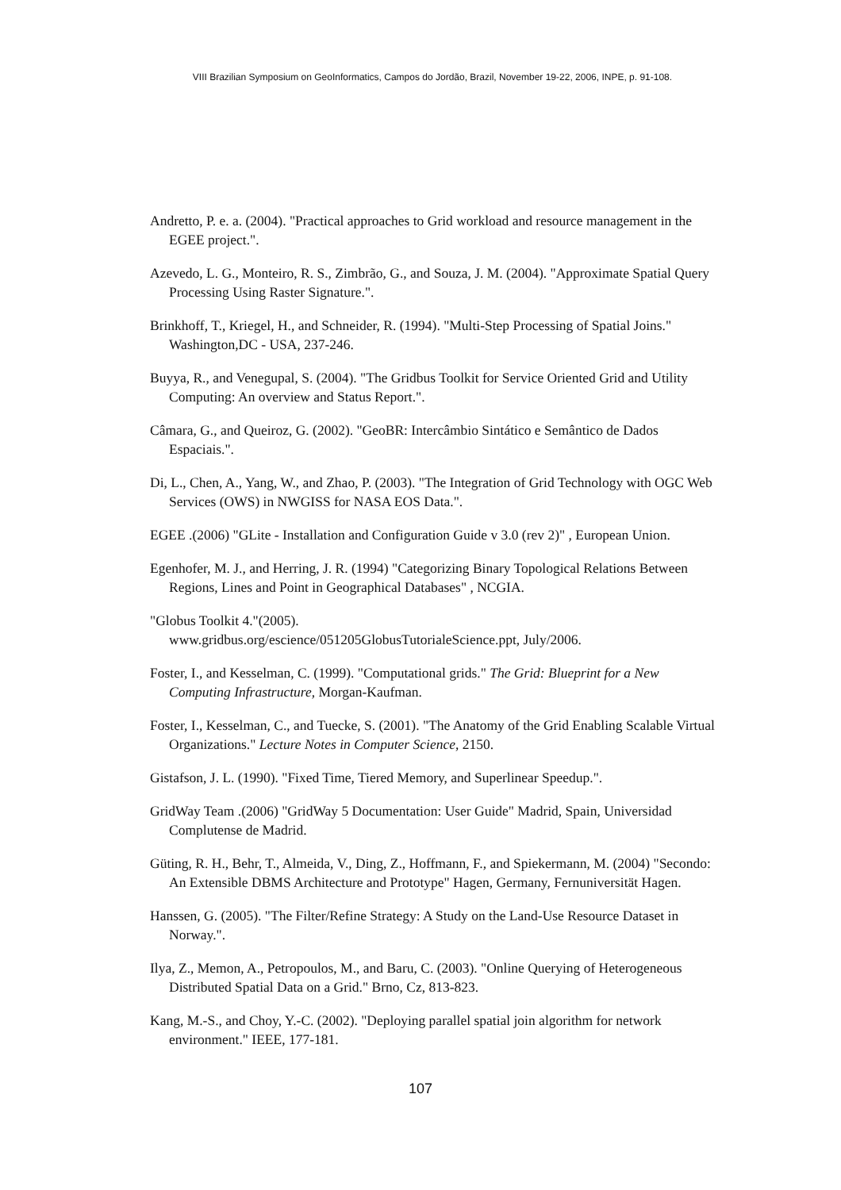VIII Brazilian Symposium on GeoInformatics, Campos do Jordão, Brazil, November 19-22, 2006, INPE, p. 91-108.
Andretto, P. e. a. (2004). "Practical approaches to Grid workload and resource management in the EGEE project.".
Azevedo, L. G., Monteiro, R. S., Zimbrão, G., and Souza, J. M. (2004). "Approximate Spatial Query Processing Using Raster Signature.".
Brinkhoff, T., Kriegel, H., and Schneider, R. (1994). "Multi-Step Processing of Spatial Joins." Washington,DC - USA, 237-246.
Buyya, R., and Venegupal, S. (2004). "The Gridbus Toolkit for Service Oriented Grid and Utility Computing: An overview and Status Report.".
Câmara, G., and Queiroz, G. (2002). "GeoBR: Intercâmbio Sintático e Semântico de Dados Espaciais.".
Di, L., Chen, A., Yang, W., and Zhao, P. (2003). "The Integration of Grid Technology with OGC Web Services (OWS) in NWGISS for NASA EOS Data.".
EGEE .(2006) "GLite - Installation and Configuration Guide v 3.0 (rev 2)" , European Union.
Egenhofer, M. J., and Herring, J. R. (1994) "Categorizing Binary Topological Relations Between Regions, Lines and Point in Geographical Databases" , NCGIA.
"Globus Toolkit 4."(2005).
www.gridbus.org/escience/051205GlobusTutorialeScience.ppt, July/2006.
Foster, I., and Kesselman, C. (1999). "Computational grids." The Grid: Blueprint for a New Computing Infrastructure, Morgan-Kaufman.
Foster, I., Kesselman, C., and Tuecke, S. (2001). "The Anatomy of the Grid Enabling Scalable Virtual Organizations." Lecture Notes in Computer Science, 2150.
Gistafson, J. L. (1990). "Fixed Time, Tiered Memory, and Superlinear Speedup.".
GridWay Team .(2006) "GridWay 5 Documentation: User Guide" Madrid, Spain, Universidad Complutense de Madrid.
Güting, R. H., Behr, T., Almeida, V., Ding, Z., Hoffmann, F., and Spiekermann, M. (2004) "Secondo: An Extensible DBMS Architecture and Prototype" Hagen, Germany, Fernuniversität Hagen.
Hanssen, G. (2005). "The Filter/Refine Strategy: A Study on the Land-Use Resource Dataset in Norway.".
Ilya, Z., Memon, A., Petropoulos, M., and Baru, C. (2003). "Online Querying of Heterogeneous Distributed Spatial Data on a Grid." Brno, Cz, 813-823.
Kang, M.-S., and Choy, Y.-C. (2002). "Deploying parallel spatial join algorithm for network environment." IEEE, 177-181.
107